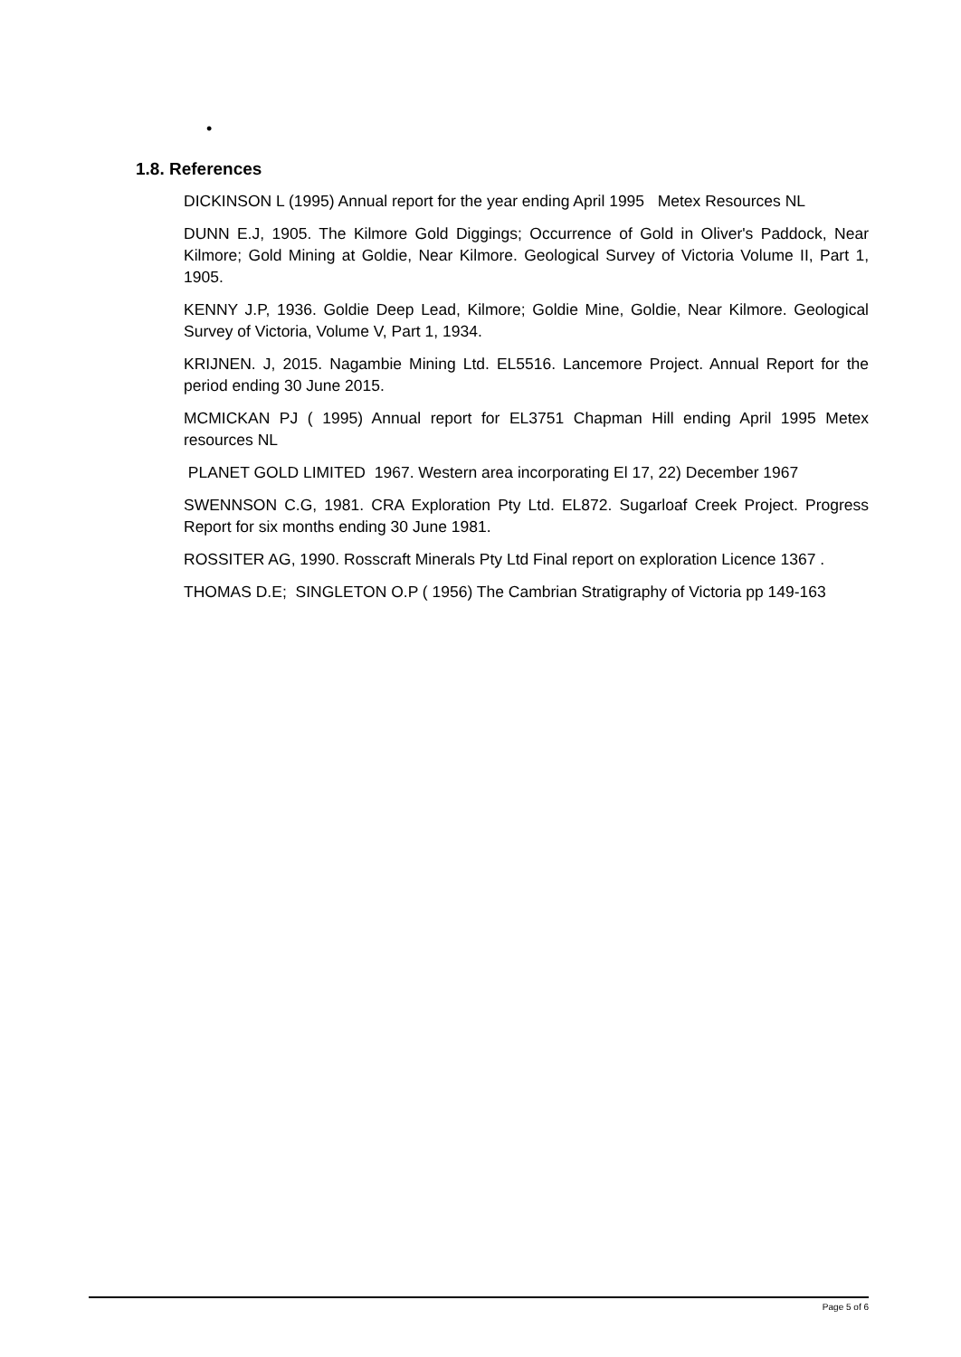•
1.8. References
DICKINSON L (1995) Annual report for the year ending April 1995 Metex Resources NL
DUNN E.J, 1905. The Kilmore Gold Diggings; Occurrence of Gold in Oliver's Paddock, Near Kilmore; Gold Mining at Goldie, Near Kilmore. Geological Survey of Victoria Volume II, Part 1, 1905.
KENNY J.P, 1936. Goldie Deep Lead, Kilmore; Goldie Mine, Goldie, Near Kilmore. Geological Survey of Victoria, Volume V, Part 1, 1934.
KRIJNEN. J, 2015. Nagambie Mining Ltd. EL5516. Lancemore Project. Annual Report for the period ending 30 June 2015.
MCMICKAN PJ ( 1995) Annual report for EL3751 Chapman Hill ending April 1995 Metex resources NL
PLANET GOLD LIMITED 1967. Western area incorporating El 17, 22) December 1967
SWENNSON C.G, 1981. CRA Exploration Pty Ltd. EL872. Sugarloaf Creek Project. Progress Report for six months ending 30 June 1981.
ROSSITER AG, 1990. Rosscraft Minerals Pty Ltd Final report on exploration Licence 1367 .
THOMAS D.E; SINGLETON O.P ( 1956) The Cambrian Stratigraphy of Victoria pp 149-163
Page 5 of 6